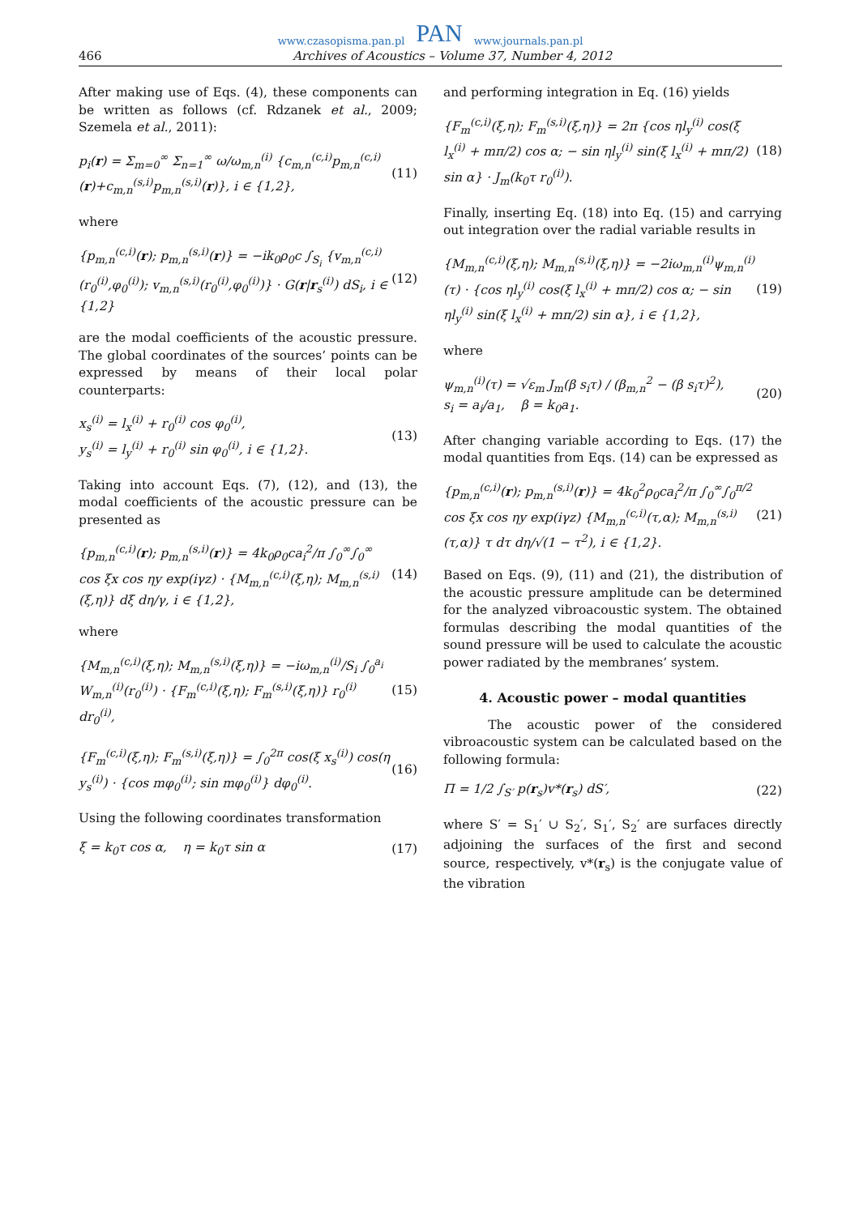www.czasopisma.pan.pl PAN www.journals.pan.pl
466 Archives of Acoustics – Volume 37, Number 4, 2012
After making use of Eqs. (4), these components can be written as follows (cf. Rdzanek et al., 2009; Szemela et al., 2011):
p<sub>i</sub>(r) = Σ<sub>m=0</sub><sup>∞</sup> Σ<sub>n=1</sub><sup>∞</sup> ω/ω<sub>m,n</sub><sup>(i)</sup> {c<sub>m,n</sub><sup>(c,i)</sup>p<sub>m,n</sub><sup>(c,i)</sup>(r)+c<sub>m,n</sub><sup>(s,i)</sup>p<sub>m,n</sub><sup>(s,i)</sup>(r)}, i ∈ {1,2}, (11)
where
{p<sub>m,n</sub><sup>(c,i)</sup>(r); p<sub>m,n</sub><sup>(s,i)</sup>(r)} = −ik<sub>0</sub>ρ<sub>0</sub>c ∫<sub>S<sub>i</sub></sub> {v<sub>m,n</sub><sup>(c,i)</sup>(r<sub>0</sub><sup>(i)</sup>,φ<sub>0</sub><sup>(i)</sup>); v<sub>m,n</sub><sup>(s,i)</sup>(r<sub>0</sub><sup>(i)</sup>,φ<sub>0</sub><sup>(i)</sup>)} · G(r|r<sub>s</sub><sup>(i)</sup>) dS<sub>i</sub>, i ∈ {1,2} (12)
are the modal coefficients of the acoustic pressure. The global coordinates of the sources’ points can be expressed by means of their local polar counterparts:
x<sub>s</sub><sup>(i)</sup> = l<sub>x</sub><sup>(i)</sup> + r<sub>0</sub><sup>(i)</sup> cos φ<sub>0</sub><sup>(i)</sup>,
y<sub>s</sub><sup>(i)</sup> = l<sub>y</sub><sup>(i)</sup> + r<sub>0</sub><sup>(i)</sup> sin φ<sub>0</sub><sup>(i)</sup>, i ∈ {1,2}. (13)
Taking into account Eqs. (7), (12), and (13), the modal coefficients of the acoustic pressure can be presented as
{p<sub>m,n</sub><sup>(c,i)</sup>(r); p<sub>m,n</sub><sup>(s,i)</sup>(r)} = 4k<sub>0</sub>ρ<sub>0</sub>ca<sub>i</sub><sup>2</sup>/π ∫<sub>0</sub><sup>∞</sup>∫<sub>0</sub><sup>∞</sup> cos ξx cos ηy exp(iγz) · {M<sub>m,n</sub><sup>(c,i)</sup>(ξ,η); M<sub>m,n</sub><sup>(s,i)</sup>(ξ,η)} dξ dη/γ, i ∈ {1,2}, (14)
where
{M<sub>m,n</sub><sup>(c,i)</sup>(ξ,η); M<sub>m,n</sub><sup>(s,i)</sup>(ξ,η)} = −iω<sub>m,n</sub><sup>(i)</sup>/S<sub>i</sub> ∫<sub>0</sub><sup>a<sub>i</sub></sup> W<sub>m,n</sub><sup>(i)</sup>(r<sub>0</sub><sup>(i)</sup>) · {F<sub>m</sub><sup>(c,i)</sup>(ξ,η); F<sub>m</sub><sup>(s,i)</sup>(ξ,η)} r<sub>0</sub><sup>(i)</sup> dr<sub>0</sub><sup>(i)</sup>, (15)
{F<sub>m</sub><sup>(c,i)</sup>(ξ,η); F<sub>m</sub><sup>(s,i)</sup>(ξ,η)} = ∫<sub>0</sub><sup>2π</sup> cos(ξ x<sub>s</sub><sup>(i)</sup>) cos(η y<sub>s</sub><sup>(i)</sup>) · {cos mφ<sub>0</sub><sup>(i)</sup>; sin mφ<sub>0</sub><sup>(i)</sup>} dφ<sub>0</sub><sup>(i)</sup>. (16)
Using the following coordinates transformation
ξ = k<sub>0</sub>τ cos α, η = k<sub>0</sub>τ sin α (17)
and performing integration in Eq. (16) yields
{F<sub>m</sub><sup>(c,i)</sup>(ξ,η); F<sub>m</sub><sup>(s,i)</sup>(ξ,η)} = 2π {cos ηl<sub>y</sub><sup>(i)</sup> cos(ξ l<sub>x</sub><sup>(i)</sup> + mπ/2) cos α; − sin ηl<sub>y</sub><sup>(i)</sup> sin(ξ l<sub>x</sub><sup>(i)</sup> + mπ/2) sin α} · J<sub>m</sub>(k<sub>0</sub>τ r<sub>0</sub><sup>(i)</sup>). (18)
Finally, inserting Eq. (18) into Eq. (15) and carrying out integration over the radial variable results in
{M<sub>m,n</sub><sup>(c,i)</sup>(ξ,η); M<sub>m,n</sub><sup>(s,i)</sup>(ξ,η)} = −2iω<sub>m,n</sub><sup>(i)</sup>ψ<sub>m,n</sub><sup>(i)</sup>(τ) · {cos ηl<sub>y</sub><sup>(i)</sup> cos(ξ l<sub>x</sub><sup>(i)</sup> + mπ/2) cos α; − sin ηl<sub>y</sub><sup>(i)</sup> sin(ξ l<sub>x</sub><sup>(i)</sup> + mπ/2) sin α}, i ∈ {1,2}, (19)
where
ψ<sub>m,n</sub><sup>(i)</sup>(τ) = √ε<sub>m</sub> J<sub>m</sub>(β s<sub>i</sub>τ) / (β<sub>m,n</sub><sup>2</sup> − (β s<sub>i</sub>τ)<sup>2</sup>),
s<sub>i</sub> = a<sub>i</sub>/a<sub>1</sub>, β = k<sub>0</sub>a<sub>1</sub>. (20)
After changing variable according to Eqs. (17) the modal quantities from Eqs. (14) can be expressed as
{p<sub>m,n</sub><sup>(c,i)</sup>(r); p<sub>m,n</sub><sup>(s,i)</sup>(r)} = 4k<sub>0</sub><sup>2</sup>ρ<sub>0</sub>ca<sub>i</sub><sup>2</sup>/π ∫<sub>0</sub><sup>∞</sup>∫<sub>0</sub><sup>π/2</sup> cos ξx cos ηy exp(iγz) {M<sub>m,n</sub><sup>(c,i)</sup>(τ,α); M<sub>m,n</sub><sup>(s,i)</sup>(τ,α)} τ dτ dη/√(1 − τ<sup>2</sup>), i ∈ {1,2}. (21)
Based on Eqs. (9), (11) and (21), the distribution of the acoustic pressure amplitude can be determined for the analyzed vibroacoustic system. The obtained formulas describing the modal quantities of the sound pressure will be used to calculate the acoustic power radiated by the membranes’ system.
4. Acoustic power – modal quantities
The acoustic power of the considered vibroacoustic system can be calculated based on the following formula:
Π = 1/2 ∫<sub>S′</sub> p(r<sub>s</sub>)v*(r<sub>s</sub>) dS′, (22)
where S′ = S<sub>1</sub>′ ∪ S<sub>2</sub>′, S<sub>1</sub>′, S<sub>2</sub>′ are surfaces directly adjoining the surfaces of the first and second source, respectively, v*(r<sub>s</sub>) is the conjugate value of the vibration